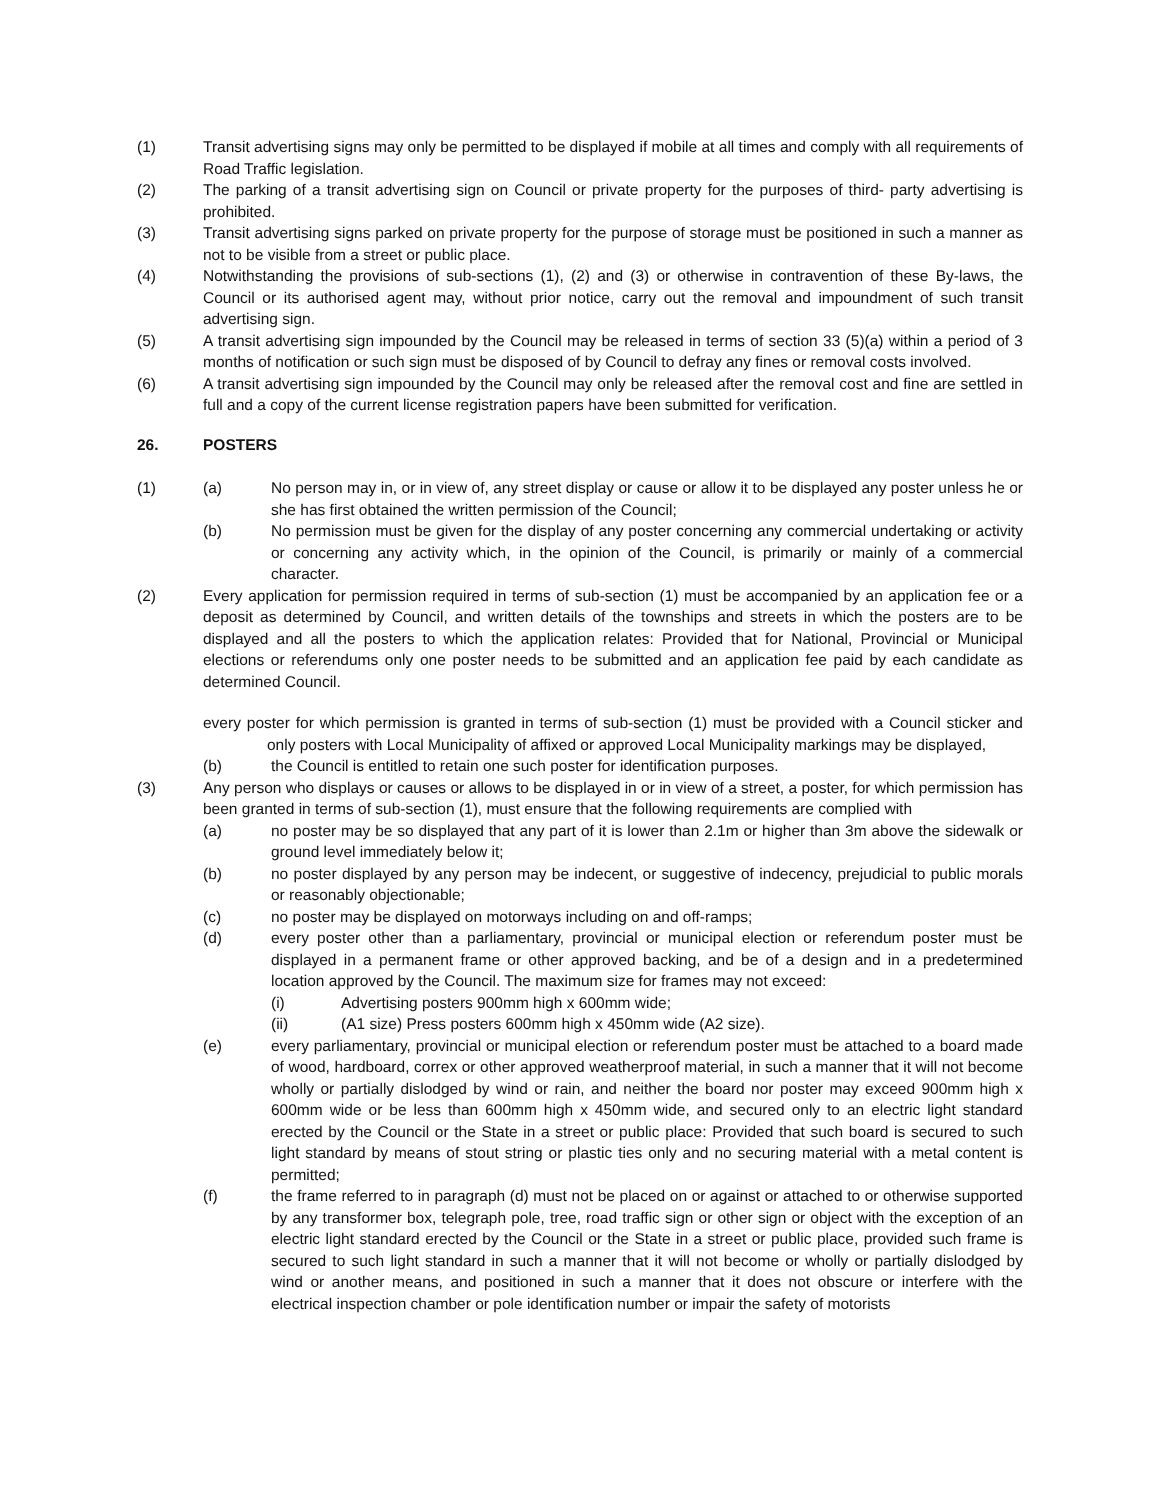(1) Transit advertising signs may only be permitted to be displayed if mobile at all times and comply with all requirements of Road Traffic legislation.
(2) The parking of a transit advertising sign on Council or private property for the purposes of third- party advertising is prohibited.
(3) Transit advertising signs parked on private property for the purpose of storage must be positioned in such a manner as not to be visible from a street or public place.
(4) Notwithstanding the provisions of sub-sections (1), (2) and (3) or otherwise in contravention of these By-laws, the Council or its authorised agent may, without prior notice, carry out the removal and impoundment of such transit advertising sign.
(5) A transit advertising sign impounded by the Council may be released in terms of section 33 (5)(a) within a period of 3 months of notification or such sign must be disposed of by Council to defray any fines or removal costs involved.
(6) A transit advertising sign impounded by the Council may only be released after the removal cost and fine are settled in full and a copy of the current license registration papers have been submitted for verification.
26. POSTERS
(1) (a) No person may in, or in view of, any street display or cause or allow it to be displayed any poster unless he or she has first obtained the written permission of the Council;
(b) No permission must be given for the display of any poster concerning any commercial undertaking or activity or concerning any activity which, in the opinion of the Council, is primarily or mainly of a commercial character.
(2) Every application for permission required in terms of sub-section (1) must be accompanied by an application fee or a deposit as determined by Council, and written details of the townships and streets in which the posters are to be displayed and all the posters to which the application relates: Provided that for National, Provincial or Municipal elections or referendums only one poster needs to be submitted and an application fee paid by each candidate as determined Council.
every poster for which permission is granted in terms of sub-section (1) must be provided with a Council sticker and only posters with Local Municipality of affixed or approved Local Municipality markings may be displayed,
(b) the Council is entitled to retain one such poster for identification purposes.
(3) Any person who displays or causes or allows to be displayed in or in view of a street, a poster, for which permission has been granted in terms of sub-section (1), must ensure that the following requirements are complied with
(a) no poster may be so displayed that any part of it is lower than 2.1m or higher than 3m above the sidewalk or ground level immediately below it;
(b) no poster displayed by any person may be indecent, or suggestive of indecency, prejudicial to public morals or reasonably objectionable;
(c) no poster may be displayed on motorways including on and off-ramps;
(d) every poster other than a parliamentary, provincial or municipal election or referendum poster must be displayed in a permanent frame or other approved backing, and be of a design and in a predetermined location approved by the Council. The maximum size for frames may not exceed:
(i) Advertising posters 900mm high x 600mm wide;
(ii) (A1 size) Press posters 600mm high x 450mm wide (A2 size).
(e) every parliamentary, provincial or municipal election or referendum poster must be attached to a board made of wood, hardboard, correx or other approved weatherproof material, in such a manner that it will not become wholly or partially dislodged by wind or rain, and neither the board nor poster may exceed 900mm high x 600mm wide or be less than 600mm high x 450mm wide, and secured only to an electric light standard erected by the Council or the State in a street or public place: Provided that such board is secured to such light standard by means of stout string or plastic ties only and no securing material with a metal content is permitted;
(f) the frame referred to in paragraph (d) must not be placed on or against or attached to or otherwise supported by any transformer box, telegraph pole, tree, road traffic sign or other sign or object with the exception of an electric light standard erected by the Council or the State in a street or public place, provided such frame is secured to such light standard in such a manner that it will not become or wholly or partially dislodged by wind or another means, and positioned in such a manner that it does not obscure or interfere with the electrical inspection chamber or pole identification number or impair the safety of motorists